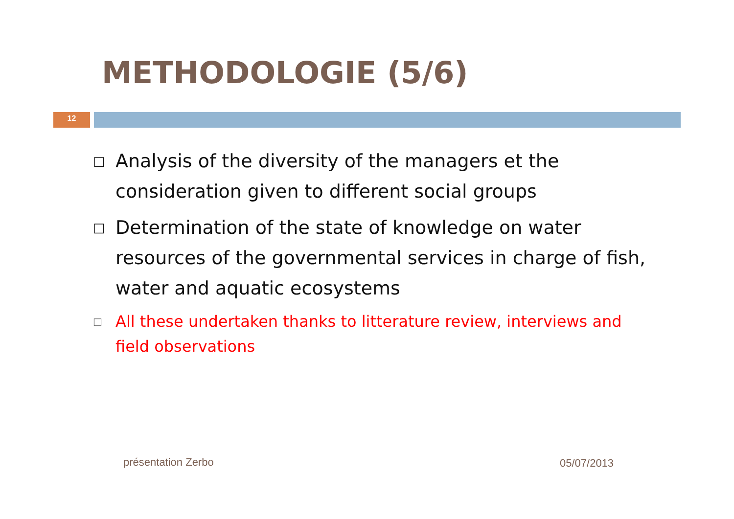METHODOLOGIE (5/6)
12
□ Analysis of the diversity of the managers et the consideration given to different social groups
□ Determination of the state of knowledge on water resources of the governmental services in charge of fish, water and aquatic ecosystems
□ All these undertaken thanks to litterature review, interviews and field observations
présentation Zerbo 05/07/2013